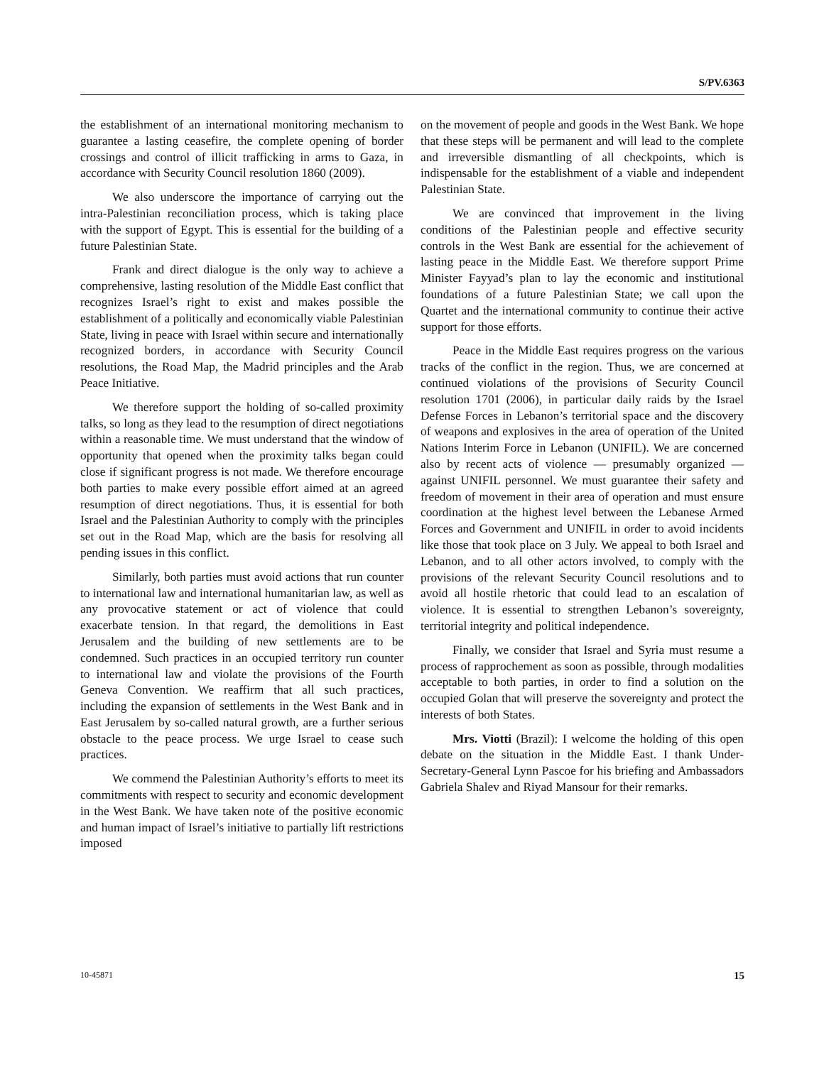S/PV.6363
the establishment of an international monitoring mechanism to guarantee a lasting ceasefire, the complete opening of border crossings and control of illicit trafficking in arms to Gaza, in accordance with Security Council resolution 1860 (2009).
We also underscore the importance of carrying out the intra-Palestinian reconciliation process, which is taking place with the support of Egypt. This is essential for the building of a future Palestinian State.
Frank and direct dialogue is the only way to achieve a comprehensive, lasting resolution of the Middle East conflict that recognizes Israel’s right to exist and makes possible the establishment of a politically and economically viable Palestinian State, living in peace with Israel within secure and internationally recognized borders, in accordance with Security Council resolutions, the Road Map, the Madrid principles and the Arab Peace Initiative.
We therefore support the holding of so-called proximity talks, so long as they lead to the resumption of direct negotiations within a reasonable time. We must understand that the window of opportunity that opened when the proximity talks began could close if significant progress is not made. We therefore encourage both parties to make every possible effort aimed at an agreed resumption of direct negotiations. Thus, it is essential for both Israel and the Palestinian Authority to comply with the principles set out in the Road Map, which are the basis for resolving all pending issues in this conflict.
Similarly, both parties must avoid actions that run counter to international law and international humanitarian law, as well as any provocative statement or act of violence that could exacerbate tension. In that regard, the demolitions in East Jerusalem and the building of new settlements are to be condemned. Such practices in an occupied territory run counter to international law and violate the provisions of the Fourth Geneva Convention. We reaffirm that all such practices, including the expansion of settlements in the West Bank and in East Jerusalem by so-called natural growth, are a further serious obstacle to the peace process. We urge Israel to cease such practices.
We commend the Palestinian Authority’s efforts to meet its commitments with respect to security and economic development in the West Bank. We have taken note of the positive economic and human impact of Israel’s initiative to partially lift restrictions imposed
on the movement of people and goods in the West Bank. We hope that these steps will be permanent and will lead to the complete and irreversible dismantling of all checkpoints, which is indispensable for the establishment of a viable and independent Palestinian State.
We are convinced that improvement in the living conditions of the Palestinian people and effective security controls in the West Bank are essential for the achievement of lasting peace in the Middle East. We therefore support Prime Minister Fayyad’s plan to lay the economic and institutional foundations of a future Palestinian State; we call upon the Quartet and the international community to continue their active support for those efforts.
Peace in the Middle East requires progress on the various tracks of the conflict in the region. Thus, we are concerned at continued violations of the provisions of Security Council resolution 1701 (2006), in particular daily raids by the Israel Defense Forces in Lebanon’s territorial space and the discovery of weapons and explosives in the area of operation of the United Nations Interim Force in Lebanon (UNIFIL). We are concerned also by recent acts of violence — presumably organized — against UNIFIL personnel. We must guarantee their safety and freedom of movement in their area of operation and must ensure coordination at the highest level between the Lebanese Armed Forces and Government and UNIFIL in order to avoid incidents like those that took place on 3 July. We appeal to both Israel and Lebanon, and to all other actors involved, to comply with the provisions of the relevant Security Council resolutions and to avoid all hostile rhetoric that could lead to an escalation of violence. It is essential to strengthen Lebanon’s sovereignty, territorial integrity and political independence.
Finally, we consider that Israel and Syria must resume a process of rapprochement as soon as possible, through modalities acceptable to both parties, in order to find a solution on the occupied Golan that will preserve the sovereignty and protect the interests of both States.
Mrs. Viotti (Brazil): I welcome the holding of this open debate on the situation in the Middle East. I thank Under-Secretary-General Lynn Pascoe for his briefing and Ambassadors Gabriela Shalev and Riyad Mansour for their remarks.
10-45871 15